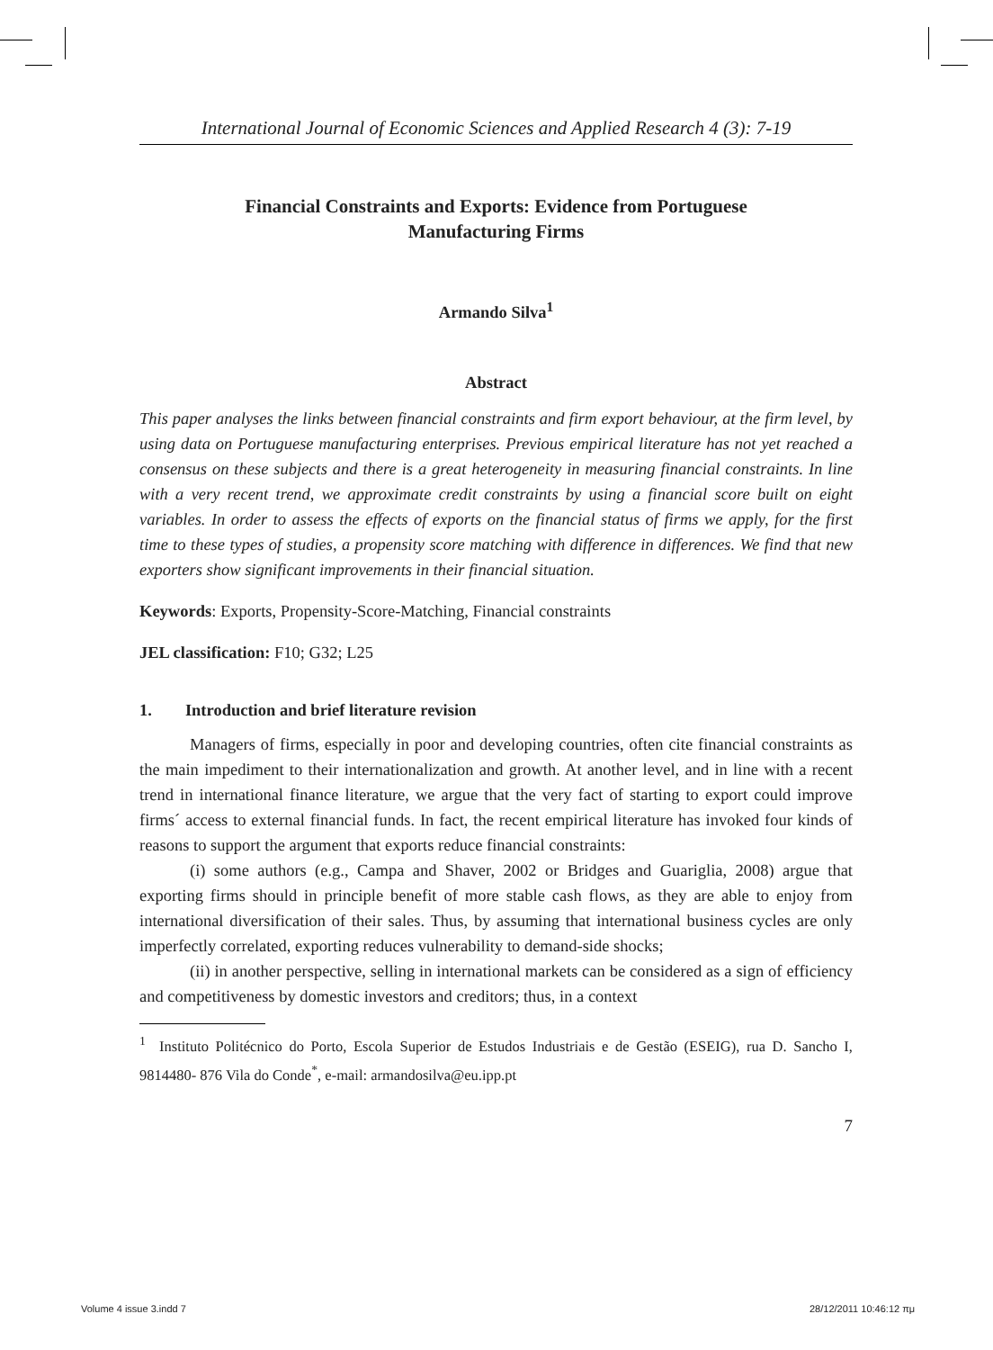International Journal of Economic Sciences and Applied Research 4 (3): 7-19
Financial Constraints and Exports: Evidence from Portuguese
Manufacturing Firms
Armando Silva<sup>1</sup>
Abstract
This paper analyses the links between financial constraints and firm export behaviour, at the firm level, by using data on Portuguese manufacturing enterprises. Previous empirical literature has not yet reached a consensus on these subjects and there is a great heterogeneity in measuring financial constraints. In line with a very recent trend, we approximate credit constraints by using a financial score built on eight variables. In order to assess the effects of exports on the financial status of firms we apply, for the first time to these types of studies, a propensity score matching with difference in differences. We find that new exporters show significant improvements in their financial situation.
Keywords: Exports, Propensity-Score-Matching, Financial constraints
JEL classification: F10; G32; L25
1. Introduction and brief literature revision
Managers of firms, especially in poor and developing countries, often cite financial constraints as the main impediment to their internationalization and growth. At another level, and in line with a recent trend in international finance literature, we argue that the very fact of starting to export could improve firms´ access to external financial funds. In fact, the recent empirical literature has invoked four kinds of reasons to support the argument that exports reduce financial constraints:
(i) some authors (e.g., Campa and Shaver, 2002 or Bridges and Guariglia, 2008) argue that exporting firms should in principle benefit of more stable cash flows, as they are able to enjoy from international diversification of their sales. Thus, by assuming that international business cycles are only imperfectly correlated, exporting reduces vulnerability to demand-side shocks;
(ii) in another perspective, selling in international markets can be considered as a sign of efficiency and competitiveness by domestic investors and creditors; thus, in a context
<sup>1</sup> Instituto Politécnico do Porto, Escola Superior de Estudos Industriais e de Gestão (ESEIG), rua D. Sancho I, 9814480- 876 Vila do Conde<sup>*</sup>, e-mail: armandosilva@eu.ipp.pt
7
Volume 4 issue 3.indd 7 28/12/2011 10:46:12 πμ